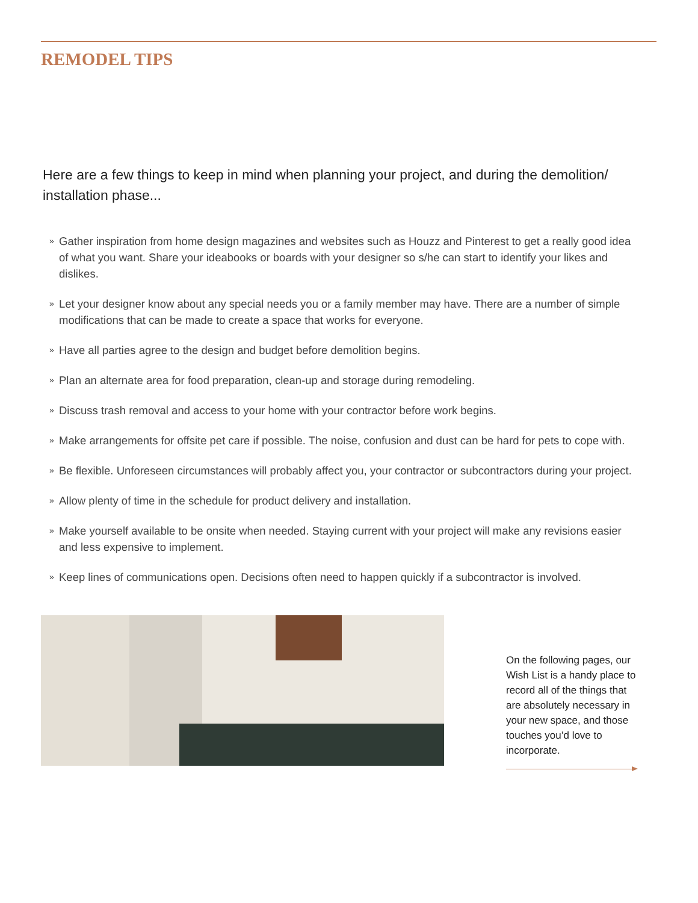REMODEL TIPS
Here are a few things to keep in mind when planning your project, and during the demolition/ installation phase...
» Gather inspiration from home design magazines and websites such as Houzz and Pinterest to get a really good idea of what you want. Share your ideabooks or boards with your designer so s/he can start to identify your likes and dislikes.
» Let your designer know about any special needs you or a family member may have. There are a number of simple modifications that can be made to create a space that works for everyone.
» Have all parties agree to the design and budget before demolition begins.
» Plan an alternate area for food preparation, clean-up and storage during remodeling.
» Discuss trash removal and access to your home with your contractor before work begins.
» Make arrangements for offsite pet care if possible. The noise, confusion and dust can be hard for pets to cope with.
» Be flexible. Unforeseen circumstances will probably affect you, your contractor or subcontractors during your project.
» Allow plenty of time in the schedule for product delivery and installation.
» Make yourself available to be onsite when needed. Staying current with your project will make any revisions easier and less expensive to implement.
» Keep lines of communications open. Decisions often need to happen quickly if a subcontractor is involved.
On the following pages, our Wish List is a handy place to record all of the things that are absolutely necessary in your new space, and those touches you’d love to incorporate.